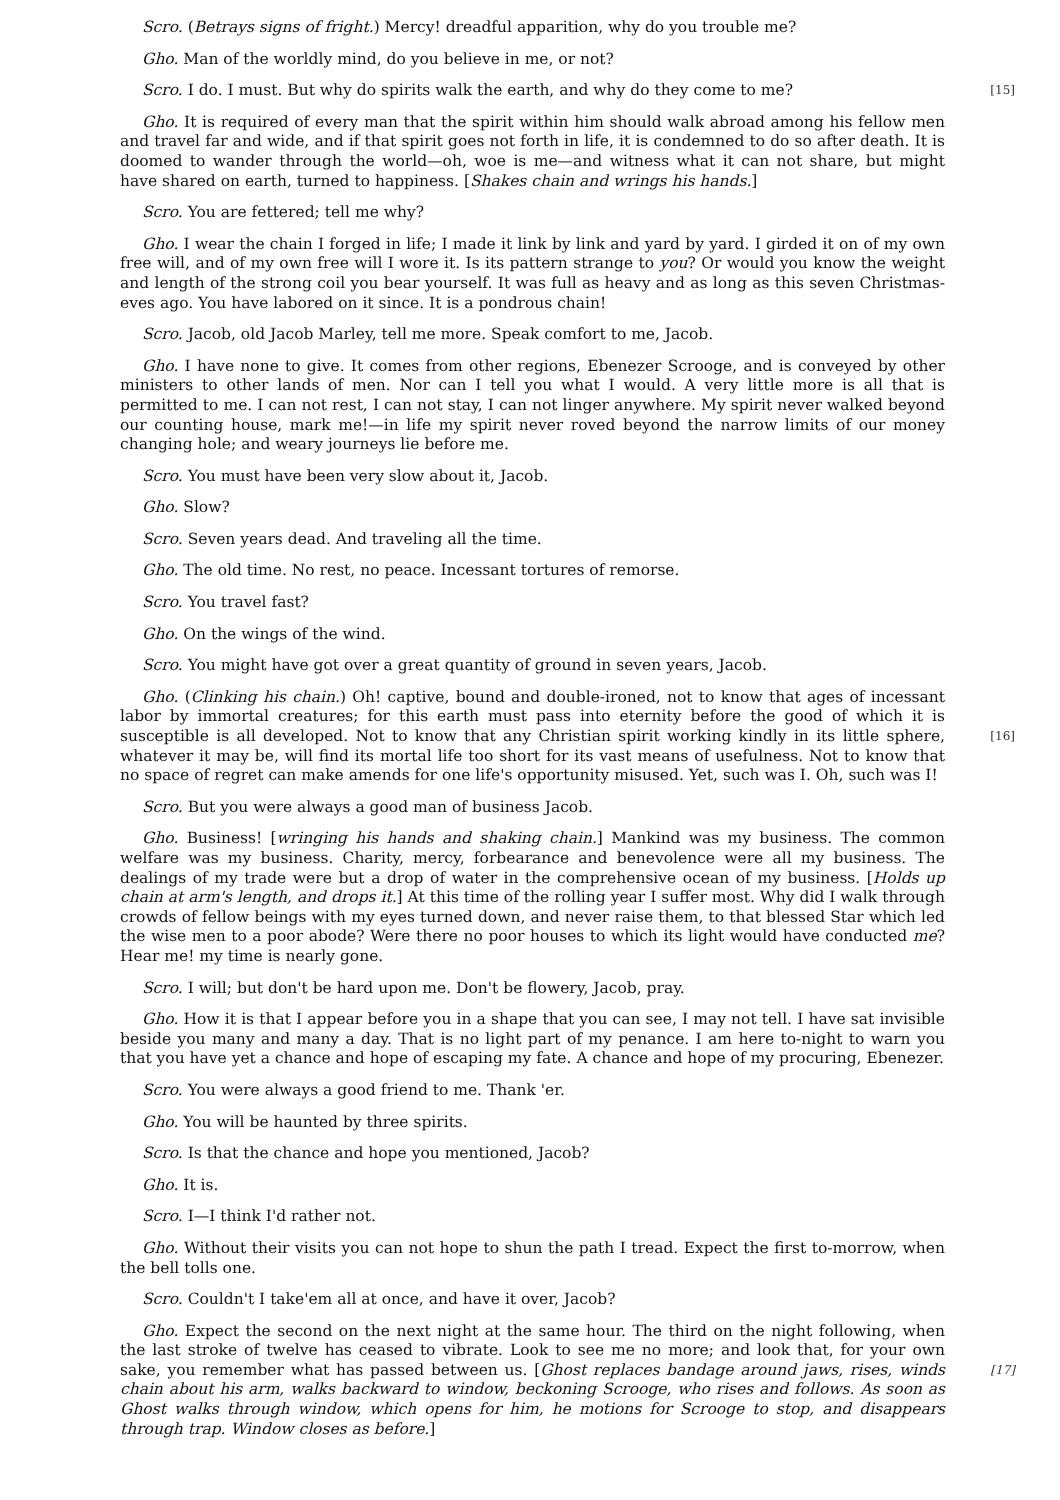Scro. (Betrays signs of fright.) Mercy! dreadful apparition, why do you trouble me?
Gho. Man of the worldly mind, do you believe in me, or not?
[15] Scro. I do. I must. But why do spirits walk the earth, and why do they come to me?
Gho. It is required of every man that the spirit within him should walk abroad among his fellow men and travel far and wide, and if that spirit goes not forth in life, it is condemned to do so after death. It is doomed to wander through the world—oh, woe is me—and witness what it can not share, but might have shared on earth, turned to happiness. [Shakes chain and wrings his hands.]
Scro. You are fettered; tell me why?
Gho. I wear the chain I forged in life; I made it link by link and yard by yard. I girded it on of my own free will, and of my own free will I wore it. Is its pattern strange to you? Or would you know the weight and length of the strong coil you bear yourself. It was full as heavy and as long as this seven Christmas-eves ago. You have labored on it since. It is a pondrous chain!
Scro. Jacob, old Jacob Marley, tell me more. Speak comfort to me, Jacob.
Gho. I have none to give. It comes from other regions, Ebenezer Scrooge, and is conveyed by other ministers to other lands of men. Nor can I tell you what I would. A very little more is all that is permitted to me. I can not rest, I can not stay, I can not linger anywhere. My spirit never walked beyond our counting house, mark me!—in life my spirit never roved beyond the narrow limits of our money changing hole; and weary journeys lie before me.
Scro. You must have been very slow about it, Jacob.
Gho. Slow?
Scro. Seven years dead. And traveling all the time.
Gho. The old time. No rest, no peace. Incessant tortures of remorse.
Scro. You travel fast?
Gho. On the wings of the wind.
Scro. You might have got over a great quantity of ground in seven years, Jacob.
Gho. (Clinking his chain.) Oh! captive, bound and double-ironed, not to know that ages of incessant labor by immortal creatures; for this earth must pass into eternity before the good of which it is susceptible is all developed. Not to know that any Christian spirit working kindly in its [16] little sphere, whatever it may be, will find its mortal life too short for its vast means of usefulness. Not to know that no space of regret can make amends for one life's opportunity misused. Yet, such was I. Oh, such was I!
Scro. But you were always a good man of business Jacob.
Gho. Business! [wringing his hands and shaking chain.] Mankind was my business. The common welfare was my business. Charity, mercy, forbearance and benevolence were all my business. The dealings of my trade were but a drop of water in the comprehensive ocean of my business. [Holds up chain at arm's length, and drops it.] At this time of the rolling year I suffer most. Why did I walk through crowds of fellow beings with my eyes turned down, and never raise them, to that blessed Star which led the wise men to a poor abode? Were there no poor houses to which its light would have conducted me? Hear me! my time is nearly gone.
Scro. I will; but don't be hard upon me. Don't be flowery, Jacob, pray.
Gho. How it is that I appear before you in a shape that you can see, I may not tell. I have sat invisible beside you many and many a day. That is no light part of my penance. I am here to-night to warn you that you have yet a chance and hope of escaping my fate. A chance and hope of my procuring, Ebenezer.
Scro. You were always a good friend to me. Thank 'er.
Gho. You will be haunted by three spirits.
Scro. Is that the chance and hope you mentioned, Jacob?
Gho. It is.
Scro. I—I think I'd rather not.
Gho. Without their visits you can not hope to shun the path I tread. Expect the first to-morrow, when the bell tolls one.
Scro. Couldn't I take'em all at once, and have it over, Jacob?
Gho. Expect the second on the next night at the same hour. The third on the night following, when the last stroke of twelve has ceased to vibrate. Look to see me no more; and look that, for your own sake, you remember what has passed between us. [Ghost replaces bandage around [17] jaws, rises, winds chain about his arm, walks backward to window, beckoning Scrooge, who rises and follows. As soon as Ghost walks through window, which opens for him, he motions for Scrooge to stop, and disappears through trap. Window closes as before.]